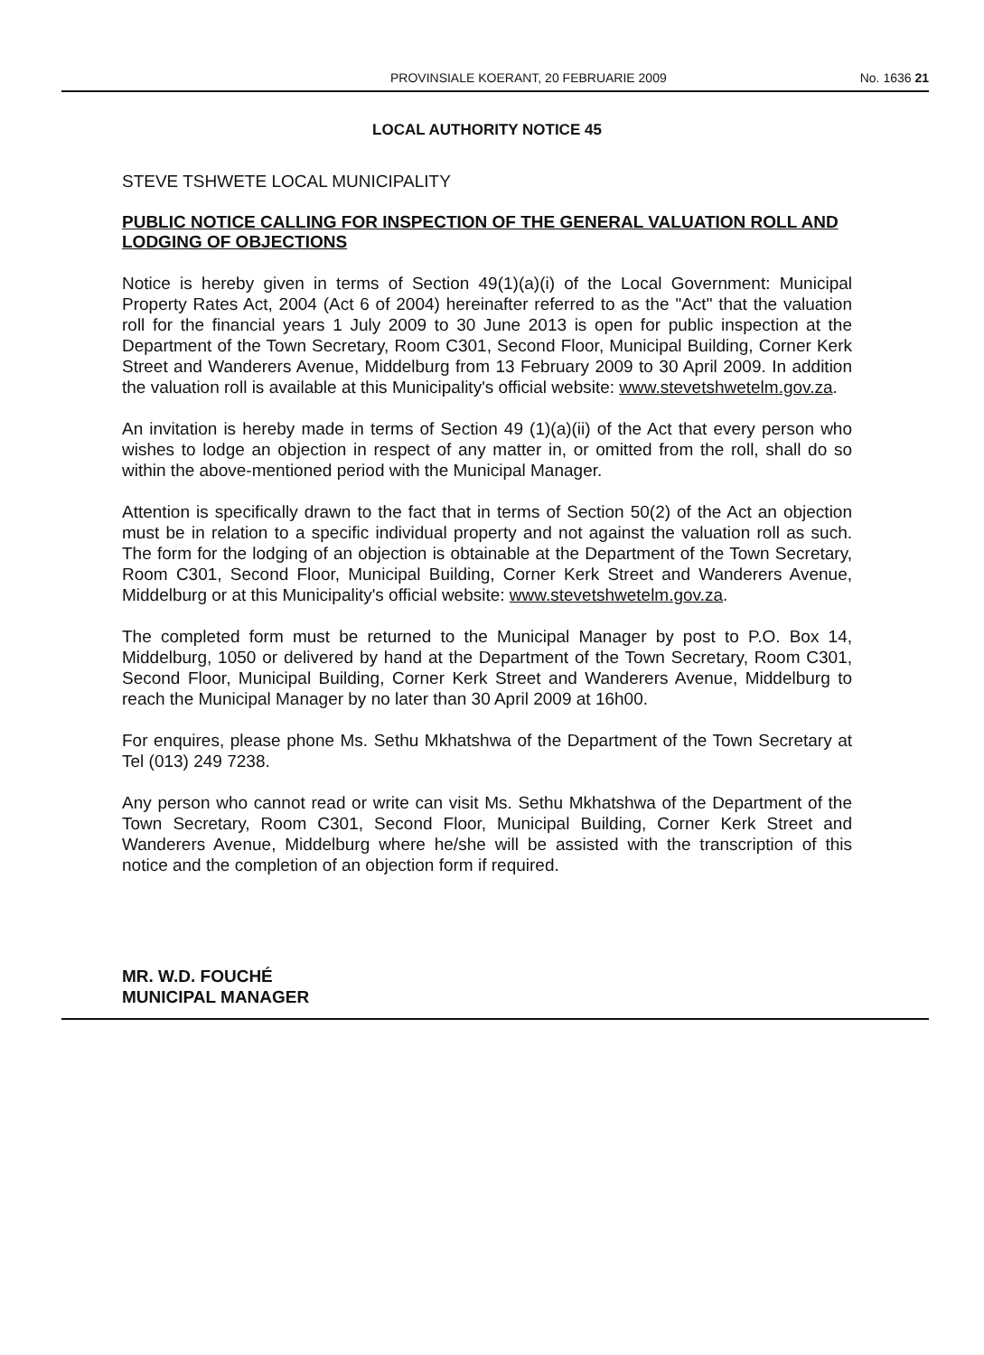PROVINSIALE KOERANT, 20 FEBRUARIE 2009 No. 1636 21
LOCAL AUTHORITY NOTICE 45
STEVE TSHWETE LOCAL MUNICIPALITY
PUBLIC NOTICE CALLING FOR INSPECTION OF THE GENERAL VALUATION ROLL AND LODGING OF OBJECTIONS
Notice is hereby given in terms of Section 49(1)(a)(i) of the Local Government: Municipal Property Rates Act, 2004 (Act 6 of 2004) hereinafter referred to as the "Act" that the valuation roll for the financial years 1 July 2009 to 30 June 2013 is open for public inspection at the Department of the Town Secretary, Room C301, Second Floor, Municipal Building, Corner Kerk Street and Wanderers Avenue, Middelburg from 13 February 2009 to 30 April 2009. In addition the valuation roll is available at this Municipality's official website: www.stevetshwetelm.gov.za.
An invitation is hereby made in terms of Section 49 (1)(a)(ii) of the Act that every person who wishes to lodge an objection in respect of any matter in, or omitted from the roll, shall do so within the above-mentioned period with the Municipal Manager.
Attention is specifically drawn to the fact that in terms of Section 50(2) of the Act an objection must be in relation to a specific individual property and not against the valuation roll as such. The form for the lodging of an objection is obtainable at the Department of the Town Secretary, Room C301, Second Floor, Municipal Building, Corner Kerk Street and Wanderers Avenue, Middelburg or at this Municipality's official website: www.stevetshwetelm.gov.za.
The completed form must be returned to the Municipal Manager by post to P.O. Box 14, Middelburg, 1050 or delivered by hand at the Department of the Town Secretary, Room C301, Second Floor, Municipal Building, Corner Kerk Street and Wanderers Avenue, Middelburg to reach the Municipal Manager by no later than 30 April 2009 at 16h00.
For enquires, please phone Ms. Sethu Mkhatshwa of the Department of the Town Secretary at Tel (013) 249 7238.
Any person who cannot read or write can visit Ms. Sethu Mkhatshwa of the Department of the Town Secretary, Room C301, Second Floor, Municipal Building, Corner Kerk Street and Wanderers Avenue, Middelburg where he/she will be assisted with the transcription of this notice and the completion of an objection form if required.
MR. W.D. FOUCHÉ
MUNICIPAL MANAGER